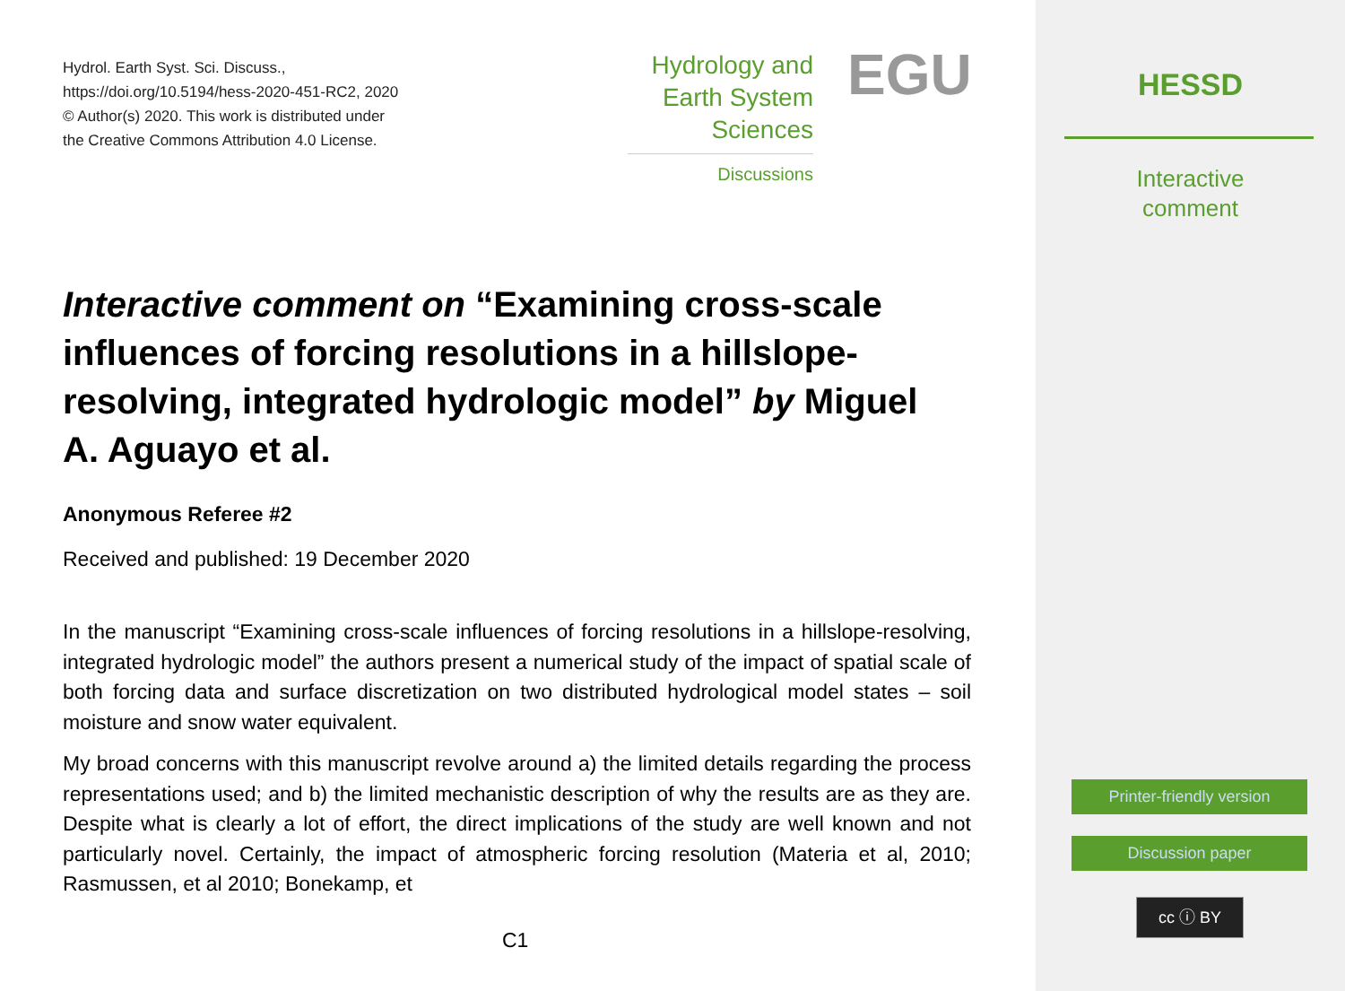Hydrol. Earth Syst. Sci. Discuss.,
https://doi.org/10.5194/hess-2020-451-RC2, 2020
© Author(s) 2020. This work is distributed under
the Creative Commons Attribution 4.0 License.
Hydrology and
Earth System
Sciences
Discussions
EGU
Interactive comment on “Examining cross-scale influences of forcing resolutions in a hillslope-resolving, integrated hydrologic model” by Miguel A. Aguayo et al.
Anonymous Referee #2
Received and published: 19 December 2020
In the manuscript “Examining cross-scale influences of forcing resolutions in a hillslope-resolving, integrated hydrologic model” the authors present a numerical study of the impact of spatial scale of both forcing data and surface discretization on two distributed hydrological model states – soil moisture and snow water equivalent.
My broad concerns with this manuscript revolve around a) the limited details regarding the process representations used; and b) the limited mechanistic description of why the results are as they are. Despite what is clearly a lot of effort, the direct implications of the study are well known and not particularly novel. Certainly, the impact of atmospheric forcing resolution (Materia et al, 2010; Rasmussen, et al 2010; Bonekamp, et
C1
HESSD
Interactive
comment
Printer-friendly version
Discussion paper
cc ⓘ BY